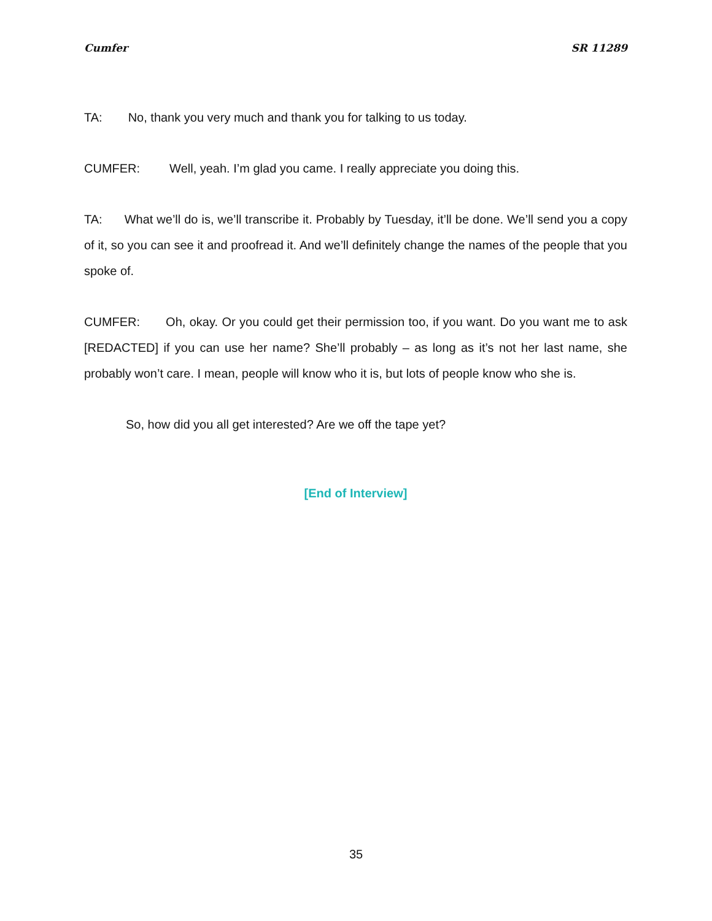Cumfer SR 11289
TA: No, thank you very much and thank you for talking to us today.
CUMFER: Well, yeah. I’m glad you came. I really appreciate you doing this.
TA: What we’ll do is, we’ll transcribe it. Probably by Tuesday, it’ll be done. We’ll send you a copy of it, so you can see it and proofread it. And we’ll definitely change the names of the people that you spoke of.
CUMFER: Oh, okay. Or you could get their permission too, if you want. Do you want me to ask [REDACTED] if you can use her name? She’ll probably – as long as it’s not her last name, she probably won’t care. I mean, people will know who it is, but lots of people know who she is.
So, how did you all get interested? Are we off the tape yet?
[End of Interview]
35